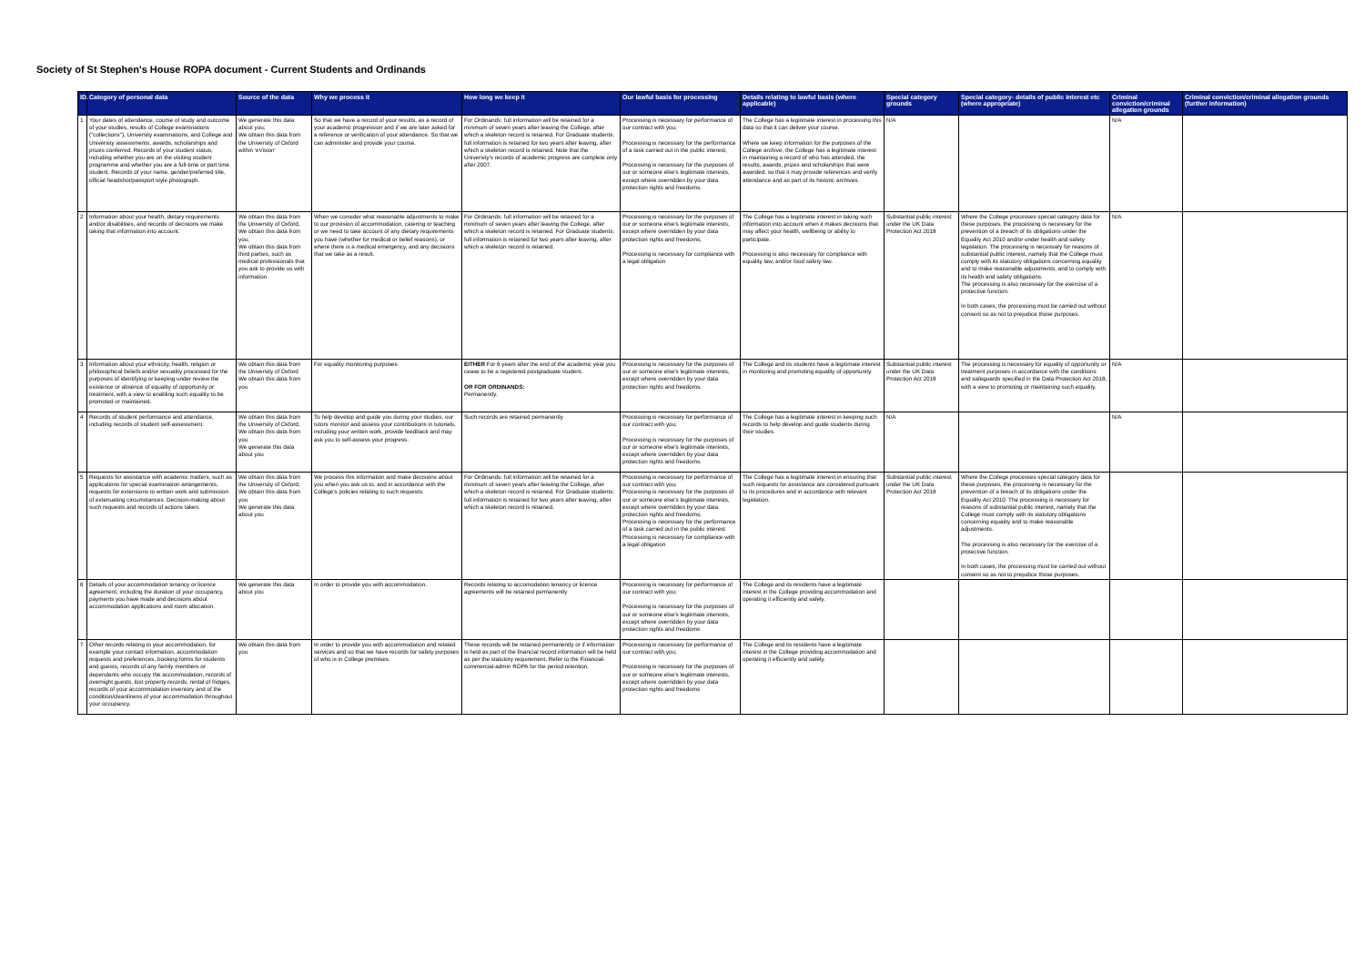Society of St Stephen's House ROPA document - Current Students and Ordinands
| ID. | Category of personal data | Source of the data | Why we process it | How long we keep it | Our lawful basis for processing | Details relating to lawful basis (where applicable) | Special category grounds | Special category- details of public interest etc (where appropriate) | Criminal conviction/criminal allegation grounds | Criminal conviction/criminal allegation grounds (further information) |
| --- | --- | --- | --- | --- | --- | --- | --- | --- | --- | --- |
| 1 | Your dates of attendance, course of study and outcome of your studies, results of College examinations ("collections"), University examinations, and College and University assessments, awards, scholarships and prizes conferred. Records of your student status, including whether you are on the visiting student programme and whether you are a full-time or part time student. Records of your name, gender/preferred title, official headshot/passport style photograph. | We generate this data about you; We obtain this data from the University of Oxford within 'eVision' | So that we have a record of your results, as a record of your academic progression and if we are later asked for a reference or verification of your attendance. So that we can administer and provide your course. | For Ordinands: full information will be retained for a minimum of seven years after leaving the College, after which a skeleton record is retained. For Graduate students: full information is retained for two years after leaving, after which a skeleton record is retained. Note that the University's records of academic progress are complete only after 2007. | Processing is necessary for performance of our contract with you; Processing is necessary for the performance of a task carried out in the public interest; Processing is necessary for the purposes of our or someone else's legitimate interests, except where overridden by your data protection rights and freedoms. | The College has a legitimate interest in processing this data so that it can deliver your course. Where we keep information for the purposes of the College archive, the College has a legitimate interest in maintaining a record of who has attended, the results, awards, prizes and scholarships that were awarded, so that it may provide references and verify attendance and as part of its historic archives. | N/A | | N/A | |
| 2 | Information about your health, dietary requirements and/or disabilities, and records of decisions we make taking that information into account. | We obtain this data from the University of Oxford; We obtain this data from you; We obtain this data from third parties, such as medical professionals that you ask to provide us with information. | When we consider what reasonable adjustments to make to our provision of accommodation, catering or teaching or we need to take account of any dietary requirements you have (whether for medical or belief reasons), or where there is a medical emergency, and any decisions that we take as a result. | For Ordinands: full information will be retained for a minimum of seven years after leaving the College, after which a skeleton record is retained. For Graduate students: full information is retained for two years after leaving, after which a skeleton record is retained. | Processing is necessary for the purposes of our or someone else's legitimate interests, except where overridden by your data protection rights and freedoms; Processing is necessary for compliance with a legal obligation | The College has a legitimate interest in taking such information into account when it makes decisions that may affect your health, wellbeing or ability to participate. Processing is also necessary for compliance with equality law, and/or food safety law. | Substantial public interest under the UK Data Protection Act 2018 | Where the College processes special category data for these purposes, the processing is necessary for the prevention of a breach of its obligations under the Equality Act 2010 and/or under health and safety legislation. The processing is necessary for reasons of substantial public interest, namely that the College must comply with its statutory obligations concerning equality and to make reasonable adjustments, and to comply with its health and safety obligations. The processing is also necessary for the exercise of a protective function. In both cases, the processing must be carried out without consent so as not to prejudice those purposes. | N/A | |
| 3 | Information about your ethnicity, health, religion or philosophical beliefs and/or sexuality processed for the purposes of identifying or keeping under review the existence or absence of equality of opportunity or treatment, with a view to enabling such equality to be promoted or maintained. | We obtain this data from the University of Oxford We obtain this data from you | For equality monitoring purposes | EITHER For 6 years after the end of the academic year you cease to be a registered postgraduate student. OR FOR ORDINANDS: Permanently. | Processing is necessary for the purposes of our or someone else's legitimate interests, except where overridden by your data protection rights and freedoms. | The College and its students have a legitimate interest in monitoring and promoting equality of opportunity. | Substantial public interest under the UK Data Protection Act 2018 | The processing is necessary for equality of opportunity or treatment purposes in accordance with the conditions and safeguards specified in the Data Protection Act 2018, with a view to promoting or maintaining such equality. | N/A | |
| 4 | Records of student performance and attendance, including records of student self-assessment. | We obtain this data from the University of Oxford; We obtain this data from you We generate this data about you | To help develop and guide you during your studies, our tutors monitor and assess your contributions in tutorials, including your written work, provide feedback and may ask you to self-assess your progress. | Such records are retained permanently | Processing is necessary for performance of our contract with you; Processing is necessary for the purposes of our or someone else's legitimate interests, except where overridden by your data protection rights and freedoms. | The College has a legitimate interest in keeping such records to help develop and guide students during their studies. | N/A | | N/A | |
| 5 | Requests for assistance with academic matters, such as applications for special examination arrangements, requests for extensions to written work and submission of extenuating circumstances. Decision-making about such requests and records of actions taken. | We obtain this data from the University of Oxford; We obtain this data from you We generate this data about you | We process this information and make decisions about you when you ask us to, and in accordance with the College's policies relating to such requests. | For Ordinands: full information will be retained for a minimum of seven years after leaving the College, after which a skeleton record is retained. For Graduate students: full information is retained for two years after leaving, after which a skeleton record is retained. | Processing is necessary for performance of our contract with you; Processing is necessary for the purposes of our or someone else's legitimate interests, except where overridden by your data protection rights and freedoms; Processing is necessary for the performance of a task carried out in the public interest Processing is necessary for compliance with a legal obligation | The College has a legitimate interest in ensuring that such requests for assistance are considered pursuant to its procedures and in accordance with relevant legislation. | Substantial public interest under the UK Data Protection Act 2018 | Where the College processes special category data for these purposes, the processing is necessary for the prevention of a breach of its obligations under the Equality Act 2010. The processing is necessary for reasons of substantial public interest, namely that the College must comply with its statutory obligations concerning equality and to make reasonable adjustments. The processing is also necessary for the exercise of a protective function. In both cases, the processing must be carried out without consent so as not to prejudice those purposes. | | |
| 6 | Details of your accommodation tenancy or licence agreement, including the duration of your occupancy, payments you have made and decisions about accommodation applications and room allocation. | We generate this data about you | In order to provide you with accommodation. | Records relating to accomodation tenancy or licence agreements will be retained permanently | Processing is necessary for performance of our contract with you; Processing is necessary for the purposes of our or someone else's legitimate interests, except where overridden by your data protection rights and freedoms | The College and its residents have a legitimate interest in the College providing accommodation and operating it efficiently and safely. | | | | |
| 7 | Other records relating to your accommodation, for example your contact information, accommodation requests and preferences, booking forms for students and guests, records of any family members or dependants who occupy the accommodation, records of overnight guests, lost property records, rental of fridges, records of your accommodation inventory and of the condition/cleanliness of your accommodation throughout your occupancy. | We obtain this data from you | In order to provide you with accommodation and related services and so that we have records for safety purposes of who is in College premises. | These records will be retained permanently or if information is held as part of the financial record information will be held as per the statutory requirement. Refer to the Financial-commercial-admin ROPA for the period retention. | Processing is necessary for performance of our contract with you; Processing is necessary for the purposes of our or someone else's legitimate interests, except where overridden by your data protection rights and freedoms | The College and its residents have a legitimate interest in the College providing accommodation and operating it efficiently and safely. | | | | |